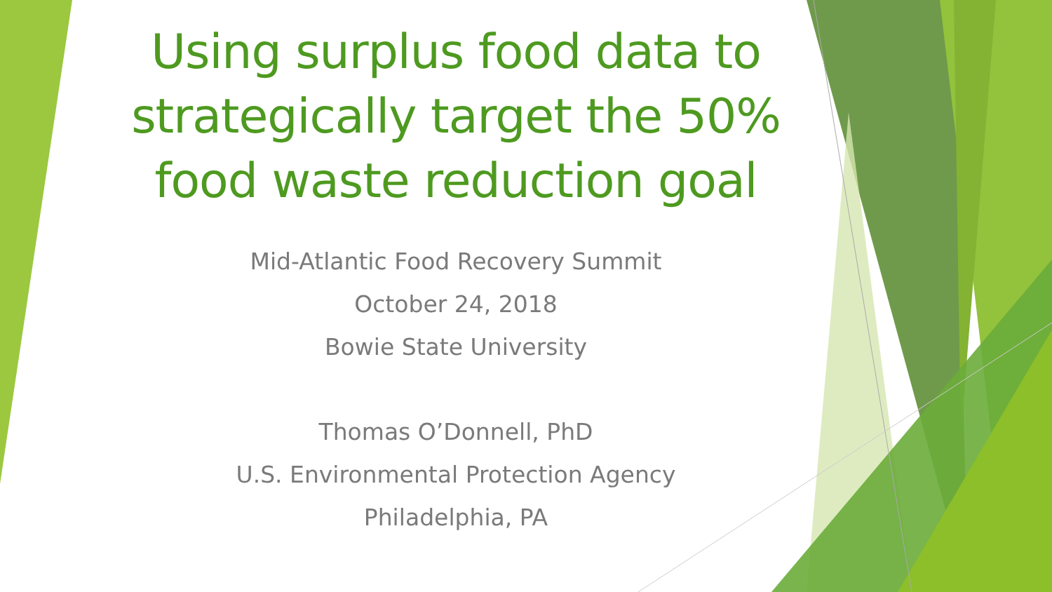Using surplus food data to
strategically target the 50%
food waste reduction goal
Mid-Atlantic Food Recovery Summit
October 24, 2018
Bowie State University
Thomas O’Donnell, PhD
U.S. Environmental Protection Agency
Philadelphia, PA